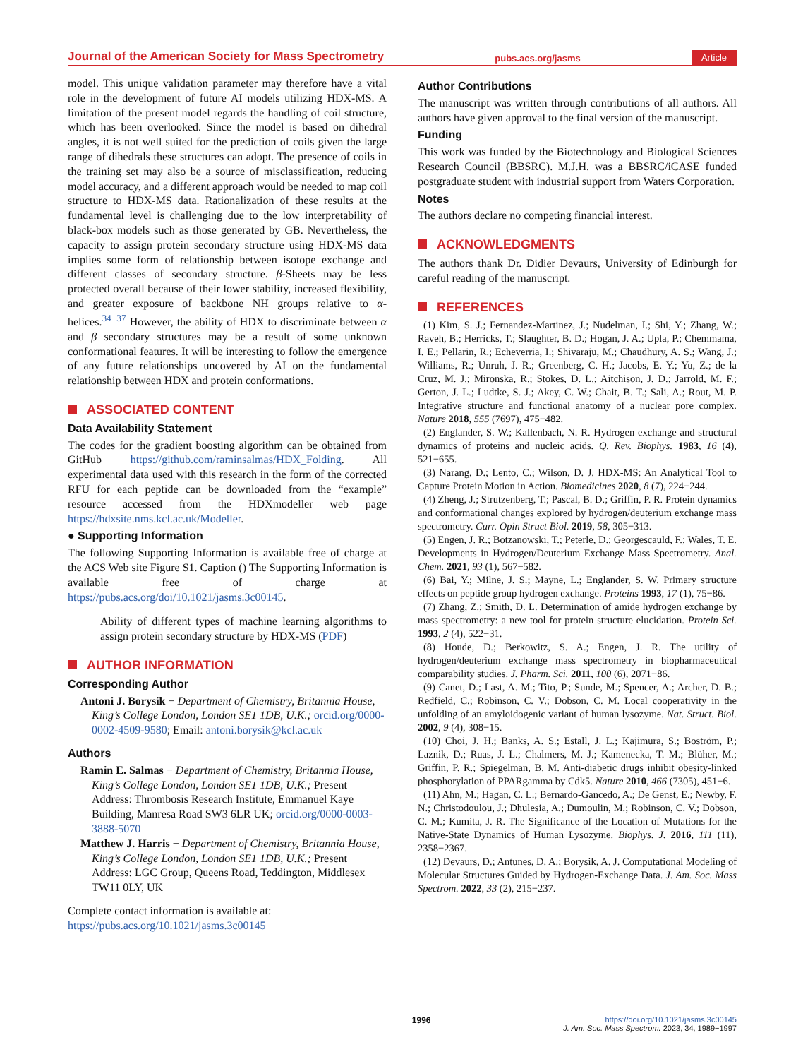Journal of the American Society for Mass Spectrometry pubs.acs.org/jasms Article
model. This unique validation parameter may therefore have a vital role in the development of future AI models utilizing HDX-MS. A limitation of the present model regards the handling of coil structure, which has been overlooked. Since the model is based on dihedral angles, it is not well suited for the prediction of coils given the large range of dihedrals these structures can adopt. The presence of coils in the training set may also be a source of misclassification, reducing model accuracy, and a different approach would be needed to map coil structure to HDX-MS data. Rationalization of these results at the fundamental level is challenging due to the low interpretability of black-box models such as those generated by GB. Nevertheless, the capacity to assign protein secondary structure using HDX-MS data implies some form of relationship between isotope exchange and different classes of secondary structure. β-Sheets may be less protected overall because of their lower stability, increased flexibility, and greater exposure of backbone NH groups relative to α-helices.<sup>34−37</sup> However, the ability of HDX to discriminate between α and β secondary structures may be a result of some unknown conformational features. It will be interesting to follow the emergence of any future relationships uncovered by AI on the fundamental relationship between HDX and protein conformations.
ASSOCIATED CONTENT
Data Availability Statement
The codes for the gradient boosting algorithm can be obtained from GitHub https://github.com/raminsalmas/HDX_Folding. All experimental data used with this research in the form of the corrected RFU for each peptide can be downloaded from the “example” resource accessed from the HDXmodeller web page https://hdxsite.nms.kcl.ac.uk/Modeller.
● Supporting Information
The following Supporting Information is available free of charge at the ACS Web site Figure S1. Caption () The Supporting Information is available free of charge at https://pubs.acs.org/doi/10.1021/jasms.3c00145.
Ability of different types of machine learning algorithms to assign protein secondary structure by HDX-MS (PDF)
AUTHOR INFORMATION
Corresponding Author
Antoni J. Borysik − Department of Chemistry, Britannia House, King’s College London, London SE1 1DB, U.K.; orcid.org/0000-0002-4509-9580; Email: antoni.borysik@kcl.ac.uk
Authors
Ramin E. Salmas − Department of Chemistry, Britannia House, King’s College London, London SE1 1DB, U.K.; Present Address: Thrombosis Research Institute, Emmanuel Kaye Building, Manresa Road SW3 6LR UK; orcid.org/0000-0003-3888-5070
Matthew J. Harris − Department of Chemistry, Britannia House, King’s College London, London SE1 1DB, U.K.; Present Address: LGC Group, Queens Road, Teddington, Middlesex TW11 0LY, UK
Complete contact information is available at: https://pubs.acs.org/10.1021/jasms.3c00145
Author Contributions
The manuscript was written through contributions of all authors. All authors have given approval to the final version of the manuscript.
Funding
This work was funded by the Biotechnology and Biological Sciences Research Council (BBSRC). M.J.H. was a BBSRC/iCASE funded postgraduate student with industrial support from Waters Corporation.
Notes
The authors declare no competing financial interest.
ACKNOWLEDGMENTS
The authors thank Dr. Didier Devaurs, University of Edinburgh for careful reading of the manuscript.
REFERENCES
(1) Kim, S. J.; Fernandez-Martinez, J.; Nudelman, I.; Shi, Y.; Zhang, W.; Raveh, B.; Herricks, T.; Slaughter, B. D.; Hogan, J. A.; Upla, P.; Chemmama, I. E.; Pellarin, R.; Echeverria, I.; Shivaraju, M.; Chaudhury, A. S.; Wang, J.; Williams, R.; Unruh, J. R.; Greenberg, C. H.; Jacobs, E. Y.; Yu, Z.; de la Cruz, M. J.; Mironska, R.; Stokes, D. L.; Aitchison, J. D.; Jarrold, M. F.; Gerton, J. L.; Ludtke, S. J.; Akey, C. W.; Chait, B. T.; Sali, A.; Rout, M. P. Integrative structure and functional anatomy of a nuclear pore complex. Nature 2018, 555 (7697), 475−482.
(2) Englander, S. W.; Kallenbach, N. R. Hydrogen exchange and structural dynamics of proteins and nucleic acids. Q. Rev. Biophys. 1983, 16 (4), 521−655.
(3) Narang, D.; Lento, C.; Wilson, D. J. HDX-MS: An Analytical Tool to Capture Protein Motion in Action. Biomedicines 2020, 8 (7), 224−244.
(4) Zheng, J.; Strutzenberg, T.; Pascal, B. D.; Griffin, P. R. Protein dynamics and conformational changes explored by hydrogen/deuterium exchange mass spectrometry. Curr. Opin Struct Biol. 2019, 58, 305−313.
(5) Engen, J. R.; Botzanowski, T.; Peterle, D.; Georgescauld, F.; Wales, T. E. Developments in Hydrogen/Deuterium Exchange Mass Spectrometry. Anal. Chem. 2021, 93 (1), 567−582.
(6) Bai, Y.; Milne, J. S.; Mayne, L.; Englander, S. W. Primary structure effects on peptide group hydrogen exchange. Proteins 1993, 17 (1), 75−86.
(7) Zhang, Z.; Smith, D. L. Determination of amide hydrogen exchange by mass spectrometry: a new tool for protein structure elucidation. Protein Sci. 1993, 2 (4), 522−31.
(8) Houde, D.; Berkowitz, S. A.; Engen, J. R. The utility of hydrogen/deuterium exchange mass spectrometry in biopharmaceutical comparability studies. J. Pharm. Sci. 2011, 100 (6), 2071−86.
(9) Canet, D.; Last, A. M.; Tito, P.; Sunde, M.; Spencer, A.; Archer, D. B.; Redfield, C.; Robinson, C. V.; Dobson, C. M. Local cooperativity in the unfolding of an amyloidogenic variant of human lysozyme. Nat. Struct. Biol. 2002, 9 (4), 308−15.
(10) Choi, J. H.; Banks, A. S.; Estall, J. L.; Kajimura, S.; Boström, P.; Laznik, D.; Ruas, J. L.; Chalmers, M. J.; Kamenecka, T. M.; Blüher, M.; Griffin, P. R.; Spiegelman, B. M. Anti-diabetic drugs inhibit obesity-linked phosphorylation of PPARgamma by Cdk5. Nature 2010, 466 (7305), 451−6.
(11) Ahn, M.; Hagan, C. L.; Bernardo-Gancedo, A.; De Genst, E.; Newby, F. N.; Christodoulou, J.; Dhulesia, A.; Dumoulin, M.; Robinson, C. V.; Dobson, C. M.; Kumita, J. R. The Significance of the Location of Mutations for the Native-State Dynamics of Human Lysozyme. Biophys. J. 2016, 111 (11), 2358−2367.
(12) Devaurs, D.; Antunes, D. A.; Borysik, A. J. Computational Modeling of Molecular Structures Guided by Hydrogen-Exchange Data. J. Am. Soc. Mass Spectrom. 2022, 33 (2), 215−237.
1996 https://doi.org/10.1021/jasms.3c00145
J. Am. Soc. Mass Spectrom. 2023, 34, 1989−1997